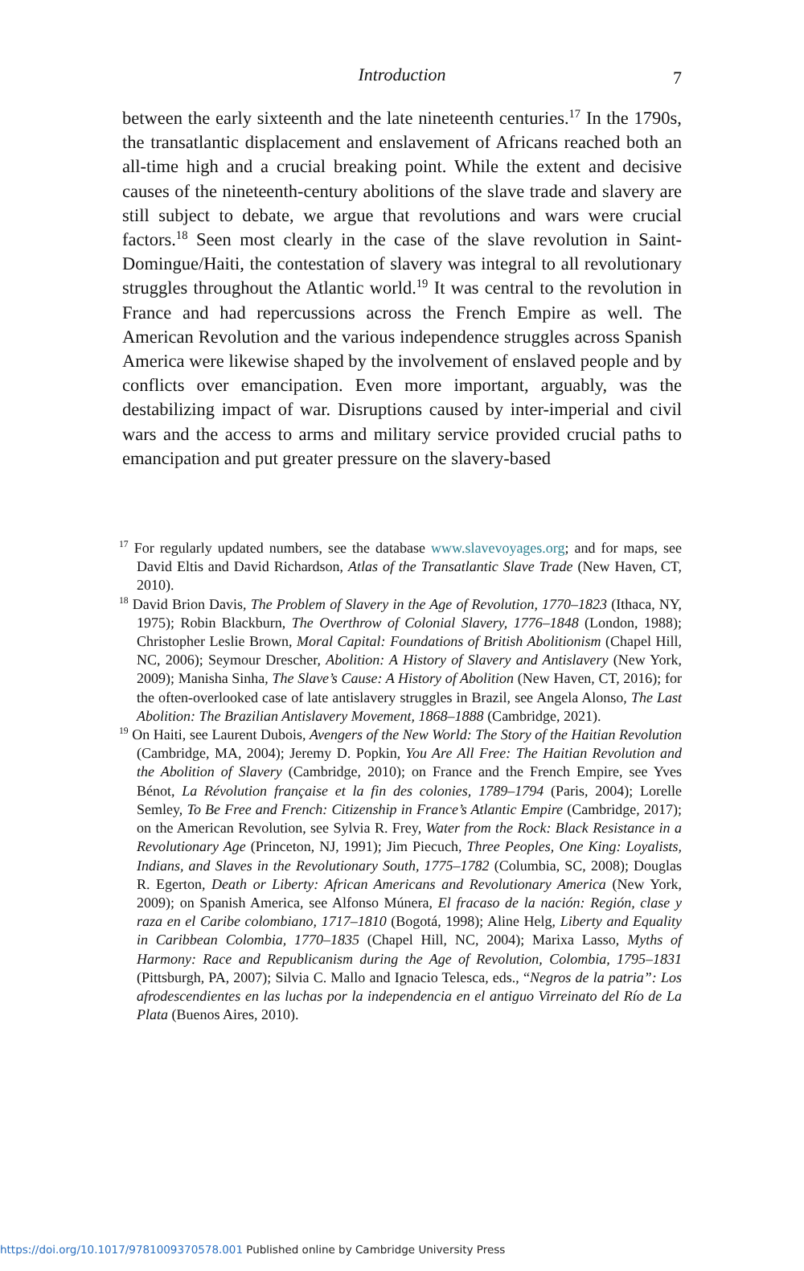Introduction
7
between the early sixteenth and the late nineteenth centuries.<sup>17</sup> In the 1790s, the transatlantic displacement and enslavement of Africans reached both an all-time high and a crucial breaking point. While the extent and decisive causes of the nineteenth-century abolitions of the slave trade and slavery are still subject to debate, we argue that revolutions and wars were crucial factors.<sup>18</sup> Seen most clearly in the case of the slave revolution in Saint-Domingue/Haiti, the contestation of slavery was integral to all revolutionary struggles throughout the Atlantic world.<sup>19</sup> It was central to the revolution in France and had repercussions across the French Empire as well. The American Revolution and the various independence struggles across Spanish America were likewise shaped by the involvement of enslaved people and by conflicts over emancipation. Even more important, arguably, was the destabilizing impact of war. Disruptions caused by inter-imperial and civil wars and the access to arms and military service provided crucial paths to emancipation and put greater pressure on the slavery-based
<sup>17</sup> For regularly updated numbers, see the database www.slavevoyages.org; and for maps, see David Eltis and David Richardson, Atlas of the Transatlantic Slave Trade (New Haven, CT, 2010).
<sup>18</sup> David Brion Davis, The Problem of Slavery in the Age of Revolution, 1770–1823 (Ithaca, NY, 1975); Robin Blackburn, The Overthrow of Colonial Slavery, 1776–1848 (London, 1988); Christopher Leslie Brown, Moral Capital: Foundations of British Abolitionism (Chapel Hill, NC, 2006); Seymour Drescher, Abolition: A History of Slavery and Antislavery (New York, 2009); Manisha Sinha, The Slave’s Cause: A History of Abolition (New Haven, CT, 2016); for the often-overlooked case of late antislavery struggles in Brazil, see Angela Alonso, The Last Abolition: The Brazilian Antislavery Movement, 1868–1888 (Cambridge, 2021).
<sup>19</sup> On Haiti, see Laurent Dubois, Avengers of the New World: The Story of the Haitian Revolution (Cambridge, MA, 2004); Jeremy D. Popkin, You Are All Free: The Haitian Revolution and the Abolition of Slavery (Cambridge, 2010); on France and the French Empire, see Yves Bénot, La Révolution française et la fin des colonies, 1789–1794 (Paris, 2004); Lorelle Semley, To Be Free and French: Citizenship in France’s Atlantic Empire (Cambridge, 2017); on the American Revolution, see Sylvia R. Frey, Water from the Rock: Black Resistance in a Revolutionary Age (Princeton, NJ, 1991); Jim Piecuch, Three Peoples, One King: Loyalists, Indians, and Slaves in the Revolutionary South, 1775–1782 (Columbia, SC, 2008); Douglas R. Egerton, Death or Liberty: African Americans and Revolutionary America (New York, 2009); on Spanish America, see Alfonso Múnera, El fracaso de la nación: Región, clase y raza en el Caribe colombiano, 1717–1810 (Bogotá, 1998); Aline Helg, Liberty and Equality in Caribbean Colombia, 1770–1835 (Chapel Hill, NC, 2004); Marixa Lasso, Myths of Harmony: Race and Republicanism during the Age of Revolution, Colombia, 1795–1831 (Pittsburgh, PA, 2007); Silvia C. Mallo and Ignacio Telesca, eds., “Negros de la patria”: Los afrodescendientes en las luchas por la independencia en el antiguo Virreinato del Río de La Plata (Buenos Aires, 2010).
https://doi.org/10.1017/9781009370578.001 Published online by Cambridge University Press